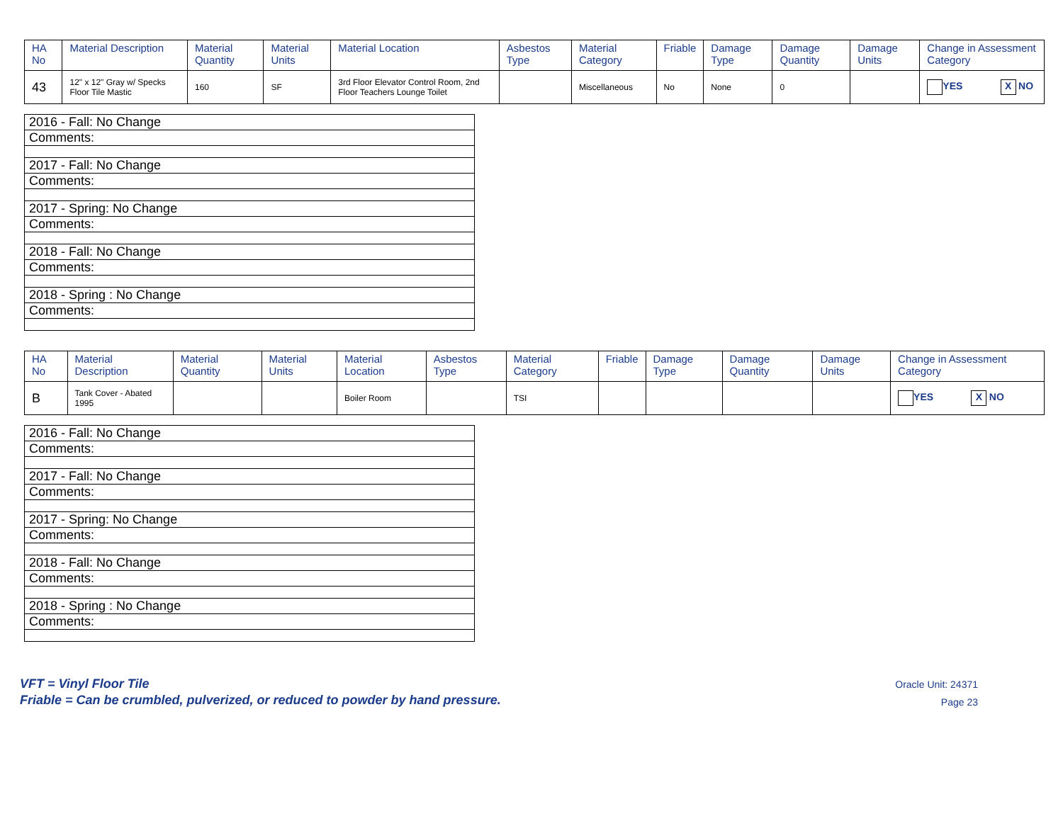| HA No | Material Description | Material Quantity | Material Units | Material Location | Asbestos Type | Material Category | Friable | Damage Type | Damage Quantity | Damage Units | Change in Assessment Category |
| --- | --- | --- | --- | --- | --- | --- | --- | --- | --- | --- | --- |
| 43 | 12" x 12" Gray w/ Specks Floor Tile Mastic | 160 | SF | 3rd Floor Elevator Control Room, 2nd Floor Teachers Lounge Toilet | | Miscellaneous | No | None | 0 | | YES X NO |
| 2016 - Fall: No Change |
| Comments: |
| 2017 - Fall: No Change |
| Comments: |
| 2017 - Spring: No Change |
| Comments: |
| 2018 - Fall: No Change |
| Comments: |
| 2018 - Spring : No Change |
| Comments: |
| HA No | Material Description | Material Quantity | Material Units | Material Location | Asbestos Type | Material Category | Friable | Damage Type | Damage Quantity | Damage Units | Change in Assessment Category |
| --- | --- | --- | --- | --- | --- | --- | --- | --- | --- | --- | --- |
| B | Tank Cover - Abated 1995 | | | Boiler Room | | TSI | | | | | YES X NO |
| 2016 - Fall: No Change |
| Comments: |
| 2017 - Fall: No Change |
| Comments: |
| 2017 - Spring: No Change |
| Comments: |
| 2018 - Fall: No Change |
| Comments: |
| 2018 - Spring : No Change |
| Comments: |
VFT = Vinyl Floor Tile
Friable = Can be crumbled, pulverized, or reduced to powder by hand pressure.
Oracle Unit: 24371
Page 23